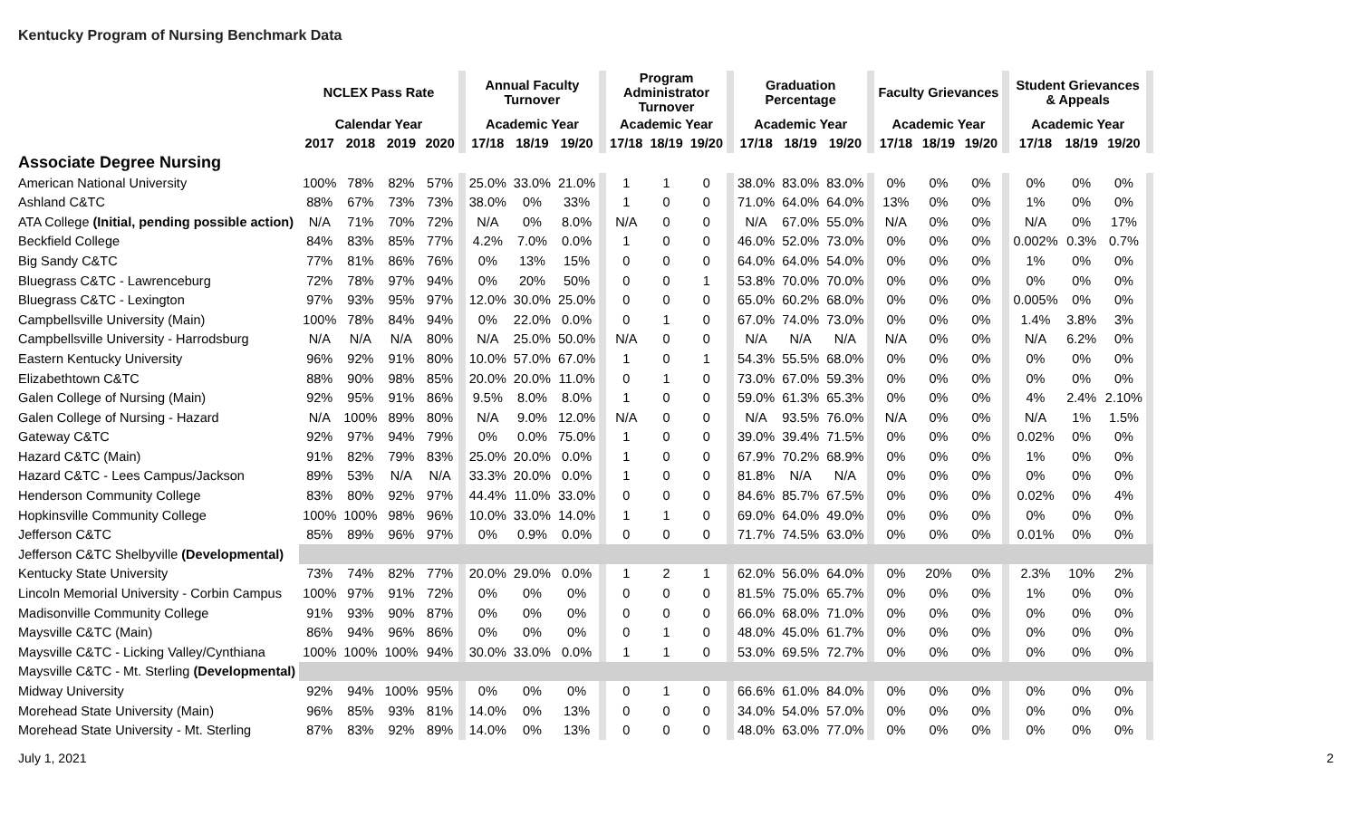Kentucky Program of Nursing Benchmark Data
| | NCLEX Pass Rate | | | | | Annual Faculty Turnover | | | | Program Administrator Turnover | | | | Graduation Percentage | | | | Faculty Grievances | | | | Student Grievances & Appeals | | | |
| --- | --- | --- | --- | --- | --- | --- | --- | --- | --- | --- | --- | --- | --- | --- | --- | --- | --- | --- | --- | --- | --- | --- | --- | --- | --- |
| | Calendar Year | | | | | Academic Year | | | | Academic Year | | | | Academic Year | | | | Academic Year | | | | Academic Year | | | |
| | 2017 | 2018 | 2019 | 2020 | | 17/18 | 18/19 | 19/20 | | 17/18 | 18/19 | 19/20 | | 17/18 | 18/19 | 19/20 | | 17/18 | 18/19 | 19/20 | | 17/18 | 18/19 | 19/20 | |
| Associate Degree Nursing | | | | | | | | | | | | | | | | | | | | | | | | | |
| American National University | 100% | 78% | 82% | 57% | | 25.0% | 33.0% | 21.0% | | 1 | 1 | 0 | | 38.0% | 83.0% | 83.0% | | 0% | 0% | 0% | | 0% | 0% | 0% | |
| Ashland C&TC | 88% | 67% | 73% | 73% | | 38.0% | 0% | 33% | | 1 | 0 | 0 | | 71.0% | 64.0% | 64.0% | | 13% | 0% | 0% | | 1% | 0% | 0% | |
| ATA College (Initial, pending possible action) | N/A | 71% | 70% | 72% | | N/A | 0% | 8.0% | | N/A | 0 | 0 | | N/A | 67.0% | 55.0% | | N/A | 0% | 0% | | N/A | 0% | 17% | |
| Beckfield College | 84% | 83% | 85% | 77% | | 4.2% | 7.0% | 0.0% | | 1 | 0 | 0 | | 46.0% | 52.0% | 73.0% | | 0% | 0% | 0% | | 0.002% | 0.3% | 0.7% | |
| Big Sandy C&TC | 77% | 81% | 86% | 76% | | 0% | 13% | 15% | | 0 | 0 | 0 | | 64.0% | 64.0% | 54.0% | | 0% | 0% | 0% | | 1% | 0% | 0% | |
| Bluegrass C&TC - Lawrenceburg | 72% | 78% | 97% | 94% | | 0% | 20% | 50% | | 0 | 0 | 1 | | 53.8% | 70.0% | 70.0% | | 0% | 0% | 0% | | 0% | 0% | 0% | |
| Bluegrass C&TC - Lexington | 97% | 93% | 95% | 97% | | 12.0% | 30.0% | 25.0% | | 0 | 0 | 0 | | 65.0% | 60.2% | 68.0% | | 0% | 0% | 0% | | 0.005% | 0% | 0% | |
| Campbellsville University (Main) | 100% | 78% | 84% | 94% | | 0% | 22.0% | 0.0% | | 0 | 1 | 0 | | 67.0% | 74.0% | 73.0% | | 0% | 0% | 0% | | 1.4% | 3.8% | 3% | |
| Campbellsville University - Harrodsburg | N/A | N/A | N/A | 80% | | N/A | 25.0% | 50.0% | | N/A | 0 | 0 | | N/A | N/A | N/A | | N/A | 0% | 0% | | N/A | 6.2% | 0% | |
| Eastern Kentucky University | 96% | 92% | 91% | 80% | | 10.0% | 57.0% | 67.0% | | 1 | 0 | 1 | | 54.3% | 55.5% | 68.0% | | 0% | 0% | 0% | | 0% | 0% | 0% | |
| Elizabethtown C&TC | 88% | 90% | 98% | 85% | | 20.0% | 20.0% | 11.0% | | 0 | 1 | 0 | | 73.0% | 67.0% | 59.3% | | 0% | 0% | 0% | | 0% | 0% | 0% | |
| Galen College of Nursing (Main) | 92% | 95% | 91% | 86% | | 9.5% | 8.0% | 8.0% | | 1 | 0 | 0 | | 59.0% | 61.3% | 65.3% | | 0% | 0% | 0% | | 4% | 2.4% | 2.10% | |
| Galen College of Nursing - Hazard | N/A | 100% | 89% | 80% | | N/A | 9.0% | 12.0% | | N/A | 0 | 0 | | N/A | 93.5% | 76.0% | | N/A | 0% | 0% | | N/A | 1% | 1.5% | |
| Gateway C&TC | 92% | 97% | 94% | 79% | | 0% | 0.0% | 75.0% | | 1 | 0 | 0 | | 39.0% | 39.4% | 71.5% | | 0% | 0% | 0% | | 0.02% | 0% | 0% | |
| Hazard C&TC (Main) | 91% | 82% | 79% | 83% | | 25.0% | 20.0% | 0.0% | | 1 | 0 | 0 | | 67.9% | 70.2% | 68.9% | | 0% | 0% | 0% | | 1% | 0% | 0% | |
| Hazard C&TC - Lees Campus/Jackson | 89% | 53% | N/A | N/A | | 33.3% | 20.0% | 0.0% | | 1 | 0 | 0 | | 81.8% | N/A | N/A | | 0% | 0% | 0% | | 0% | 0% | 0% | |
| Henderson Community College | 83% | 80% | 92% | 97% | | 44.4% | 11.0% | 33.0% | | 0 | 0 | 0 | | 84.6% | 85.7% | 67.5% | | 0% | 0% | 0% | | 0.02% | 0% | 4% | |
| Hopkinsville Community College | 100% | 100% | 98% | 96% | | 10.0% | 33.0% | 14.0% | | 1 | 1 | 0 | | 69.0% | 64.0% | 49.0% | | 0% | 0% | 0% | | 0% | 0% | 0% | |
| Jefferson C&TC | 85% | 89% | 96% | 97% | | 0% | 0.9% | 0.0% | | 0 | 0 | 0 | | 71.7% | 74.5% | 63.0% | | 0% | 0% | 0% | | 0.01% | 0% | 0% | |
| Jefferson C&TC Shelbyville (Developmental) | | | | | | | | | | | | | | | | | | | | | | | | | |
| Kentucky State University | 73% | 74% | 82% | 77% | | 20.0% | 29.0% | 0.0% | | 1 | 2 | 1 | | 62.0% | 56.0% | 64.0% | | 0% | 20% | 0% | | 2.3% | 10% | 2% | |
| Lincoln Memorial University - Corbin Campus | 100% | 97% | 91% | 72% | | 0% | 0% | 0% | | 0 | 0 | 0 | | 81.5% | 75.0% | 65.7% | | 0% | 0% | 0% | | 1% | 0% | 0% | |
| Madisonville Community College | 91% | 93% | 90% | 87% | | 0% | 0% | 0% | | 0 | 0 | 0 | | 66.0% | 68.0% | 71.0% | | 0% | 0% | 0% | | 0% | 0% | 0% | |
| Maysville C&TC (Main) | 86% | 94% | 96% | 86% | | 0% | 0% | 0% | | 0 | 1 | 0 | | 48.0% | 45.0% | 61.7% | | 0% | 0% | 0% | | 0% | 0% | 0% | |
| Maysville C&TC - Licking Valley/Cynthiana | 100% | 100% | 100% | 94% | | 30.0% | 33.0% | 0.0% | | 1 | 1 | 0 | | 53.0% | 69.5% | 72.7% | | 0% | 0% | 0% | | 0% | 0% | 0% | |
| Maysville C&TC - Mt. Sterling (Developmental) | | | | | | | | | | | | | | | | | | | | | | | | | |
| Midway University | 92% | 94% | 100% | 95% | | 0% | 0% | 0% | | 0 | 1 | 0 | | 66.6% | 61.0% | 84.0% | | 0% | 0% | 0% | | 0% | 0% | 0% | |
| Morehead State University (Main) | 96% | 85% | 93% | 81% | | 14.0% | 0% | 13% | | 0 | 0 | 0 | | 34.0% | 54.0% | 57.0% | | 0% | 0% | 0% | | 0% | 0% | 0% | |
| Morehead State University - Mt. Sterling | 87% | 83% | 92% | 89% | | 14.0% | 0% | 13% | | 0 | 0 | 0 | | 48.0% | 63.0% | 77.0% | | 0% | 0% | 0% | | 0% | 0% | 0% | |
July 1, 2021 2